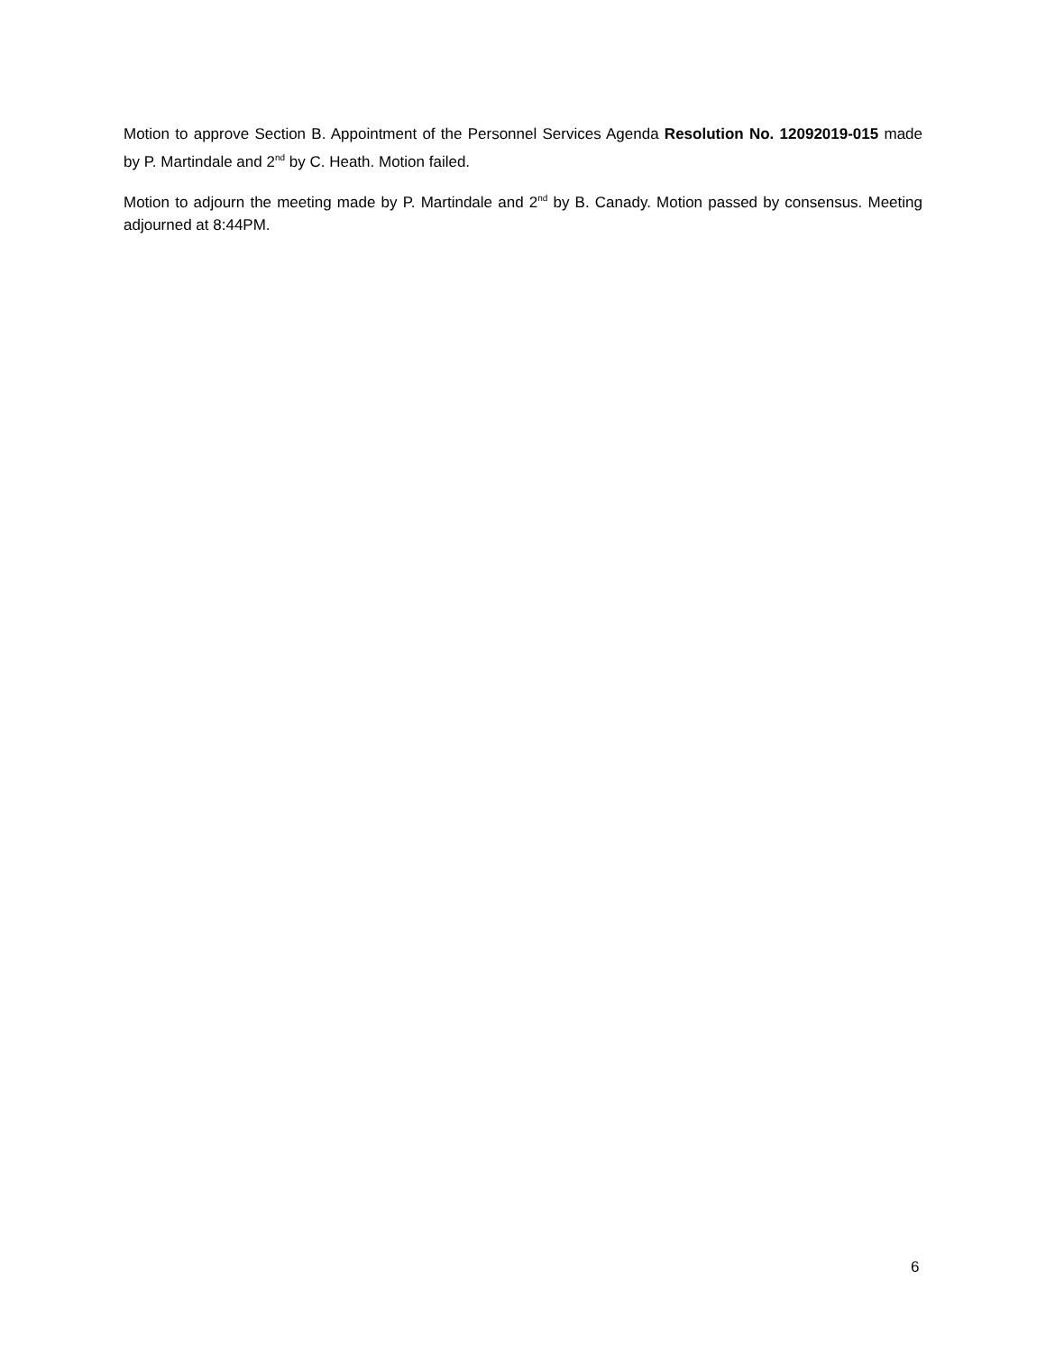Motion to approve Section B. Appointment of the Personnel Services Agenda Resolution No. 12092019-015 made by P. Martindale and 2<sup>nd</sup> by C. Heath. Motion failed.
Motion to adjourn the meeting made by P. Martindale and 2<sup>nd</sup> by B. Canady. Motion passed by consensus. Meeting adjourned at 8:44PM.
6